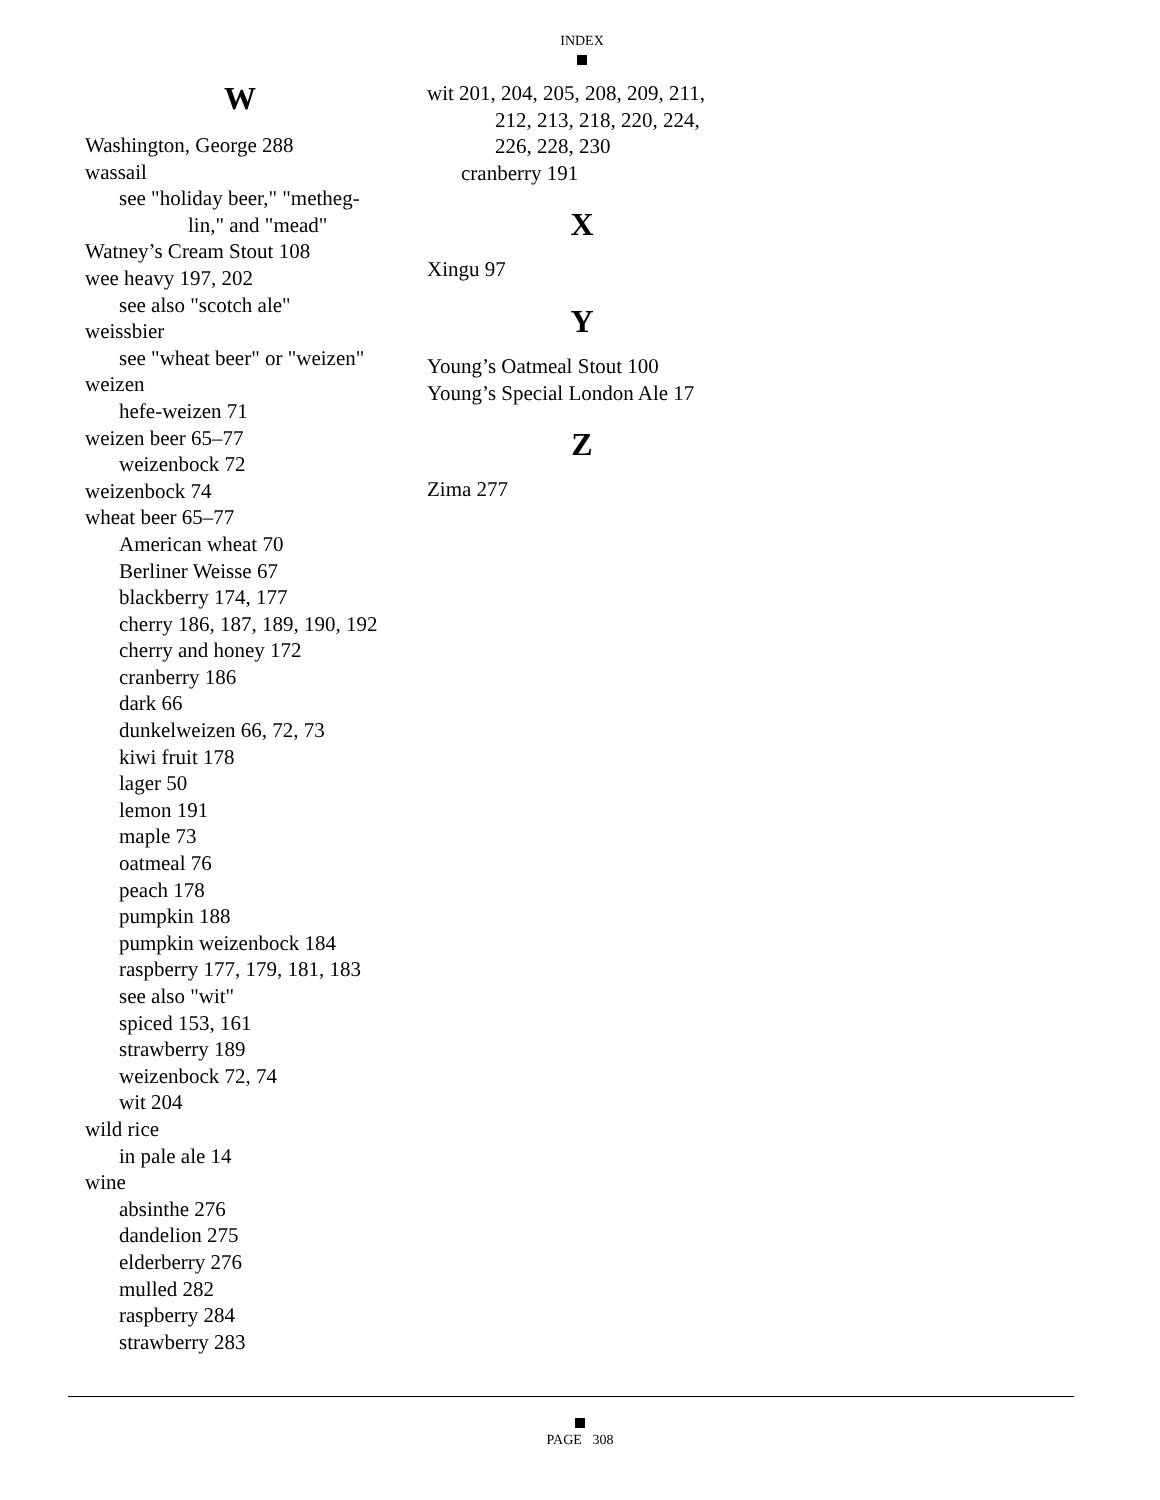INDEX
W
Washington, George 288
wassail
see "holiday beer," "metheg-
lin," and "mead"
Watney’s Cream Stout 108
wee heavy 197, 202
see also "scotch ale"
weissbier
see "wheat beer" or "weizen"
weizen
hefe-weizen 71
weizen beer 65–77
weizenbock 72
weizenbock 74
wheat beer 65–77
American wheat 70
Berliner Weisse 67
blackberry 174, 177
cherry 186, 187, 189, 190, 192
cherry and honey 172
cranberry 186
dark 66
dunkelweizen 66, 72, 73
kiwi fruit 178
lager 50
lemon 191
maple 73
oatmeal 76
peach 178
pumpkin 188
pumpkin weizenbock 184
raspberry 177, 179, 181, 183
see also "wit"
spiced 153, 161
strawberry 189
weizenbock 72, 74
wit 204
wild rice
in pale ale 14
wine
absinthe 276
dandelion 275
elderberry 276
mulled 282
raspberry 284
strawberry 283
wit 201, 204, 205, 208, 209, 211,
212, 213, 218, 220, 224,
226, 228, 230
cranberry 191
X
Xingu 97
Y
Young’s Oatmeal Stout 100
Young’s Special London Ale 17
Z
Zima 277
PAGE 308